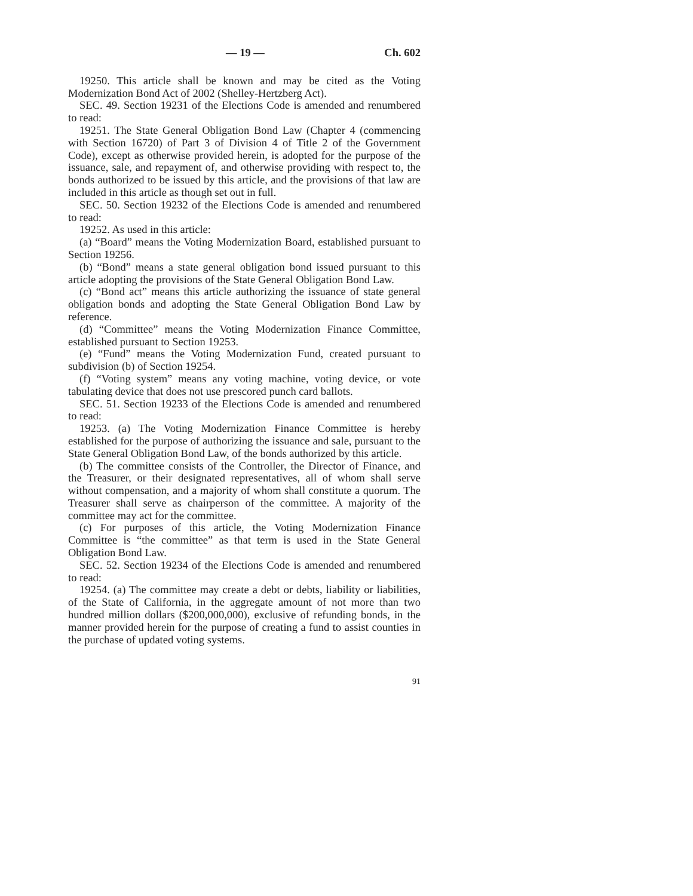— 19 — Ch. 602
19250. This article shall be known and may be cited as the Voting Modernization Bond Act of 2002 (Shelley-Hertzberg Act).
SEC. 49. Section 19231 of the Elections Code is amended and renumbered to read:
19251. The State General Obligation Bond Law (Chapter 4 (commencing with Section 16720) of Part 3 of Division 4 of Title 2 of the Government Code), except as otherwise provided herein, is adopted for the purpose of the issuance, sale, and repayment of, and otherwise providing with respect to, the bonds authorized to be issued by this article, and the provisions of that law are included in this article as though set out in full.
SEC. 50. Section 19232 of the Elections Code is amended and renumbered to read:
19252. As used in this article:
(a) “Board” means the Voting Modernization Board, established pursuant to Section 19256.
(b) “Bond” means a state general obligation bond issued pursuant to this article adopting the provisions of the State General Obligation Bond Law.
(c) “Bond act” means this article authorizing the issuance of state general obligation bonds and adopting the State General Obligation Bond Law by reference.
(d) “Committee” means the Voting Modernization Finance Committee, established pursuant to Section 19253.
(e) “Fund” means the Voting Modernization Fund, created pursuant to subdivision (b) of Section 19254.
(f) “Voting system” means any voting machine, voting device, or vote tabulating device that does not use prescored punch card ballots.
SEC. 51. Section 19233 of the Elections Code is amended and renumbered to read:
19253. (a) The Voting Modernization Finance Committee is hereby established for the purpose of authorizing the issuance and sale, pursuant to the State General Obligation Bond Law, of the bonds authorized by this article.
(b) The committee consists of the Controller, the Director of Finance, and the Treasurer, or their designated representatives, all of whom shall serve without compensation, and a majority of whom shall constitute a quorum. The Treasurer shall serve as chairperson of the committee. A majority of the committee may act for the committee.
(c) For purposes of this article, the Voting Modernization Finance Committee is “the committee” as that term is used in the State General Obligation Bond Law.
SEC. 52. Section 19234 of the Elections Code is amended and renumbered to read:
19254. (a) The committee may create a debt or debts, liability or liabilities, of the State of California, in the aggregate amount of not more than two hundred million dollars ($200,000,000), exclusive of refunding bonds, in the manner provided herein for the purpose of creating a fund to assist counties in the purchase of updated voting systems.
91